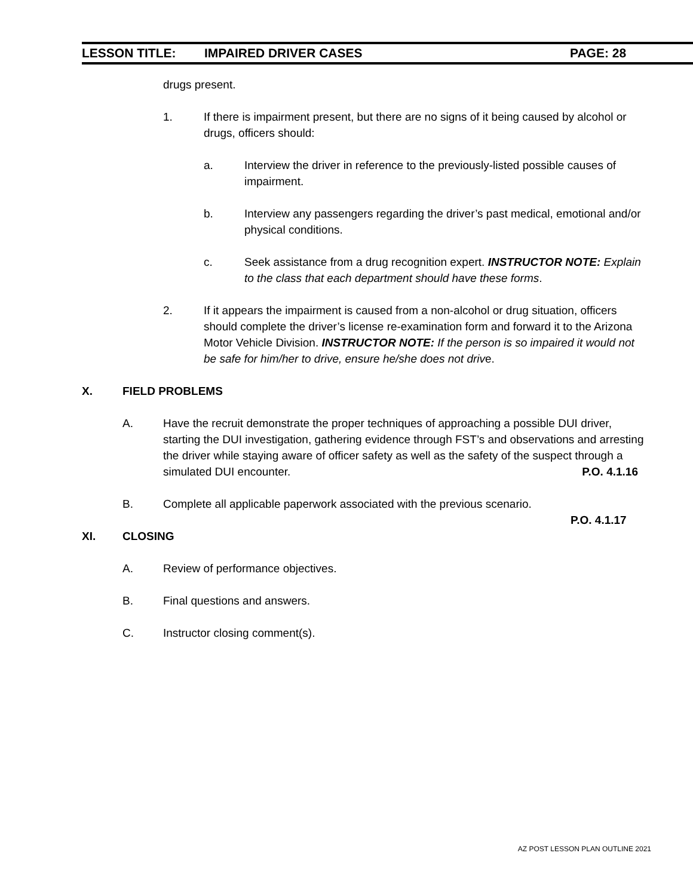LESSON TITLE: IMPAIRED DRIVER CASES PAGE: 28
drugs present.
1. If there is impairment present, but there are no signs of it being caused by alcohol or drugs, officers should:
a. Interview the driver in reference to the previously-listed possible causes of impairment.
b. Interview any passengers regarding the driver’s past medical, emotional and/or physical conditions.
c. Seek assistance from a drug recognition expert. INSTRUCTOR NOTE: Explain to the class that each department should have these forms.
2. If it appears the impairment is caused from a non-alcohol or drug situation, officers should complete the driver’s license re-examination form and forward it to the Arizona Motor Vehicle Division. INSTRUCTOR NOTE: If the person is so impaired it would not be safe for him/her to drive, ensure he/she does not drive.
X. FIELD PROBLEMS
A. Have the recruit demonstrate the proper techniques of approaching a possible DUI driver, starting the DUI investigation, gathering evidence through FST’s and observations and arresting the driver while staying aware of officer safety as well as the safety of the suspect through a simulated DUI encounter. P.O. 4.1.16
B. Complete all applicable paperwork associated with the previous scenario.
P.O. 4.1.17
XI. CLOSING
A. Review of performance objectives.
B. Final questions and answers.
C. Instructor closing comment(s).
AZ POST LESSON PLAN OUTLINE 2021